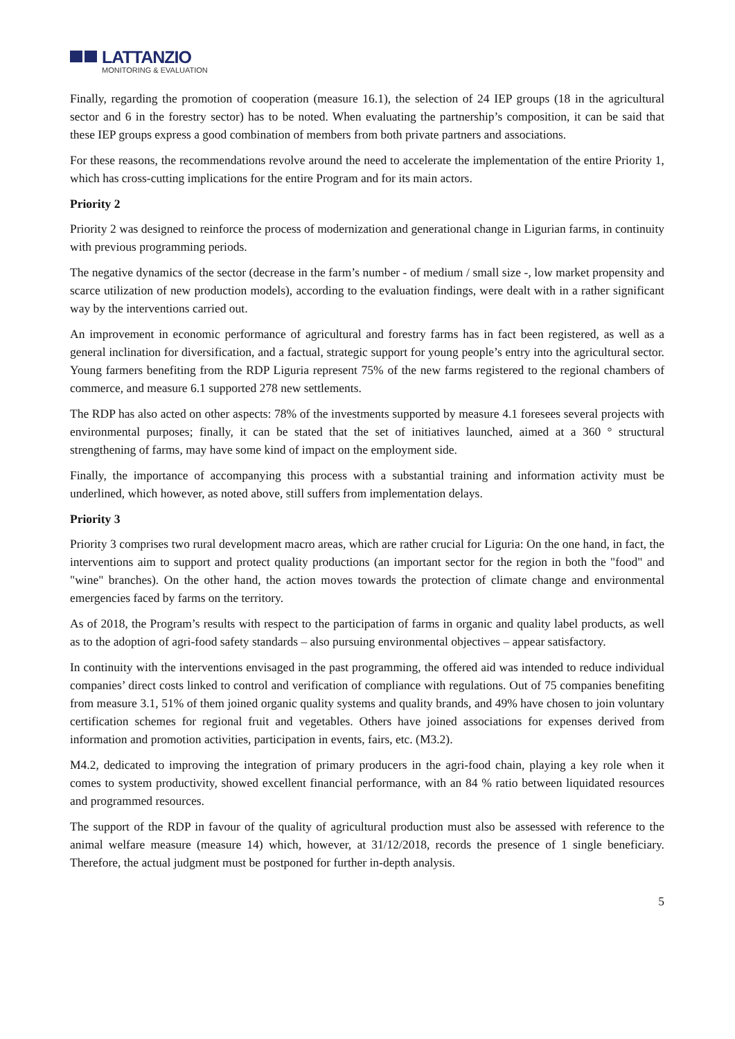LATTANZIO
MONITORING & EVALUATION
Finally, regarding the promotion of cooperation (measure 16.1), the selection of 24 IEP groups (18 in the agricultural sector and 6 in the forestry sector) has to be noted. When evaluating the partnership’s composition, it can be said that these IEP groups express a good combination of members from both private partners and associations.
For these reasons, the recommendations revolve around the need to accelerate the implementation of the entire Priority 1, which has cross-cutting implications for the entire Program and for its main actors.
Priority 2
Priority 2 was designed to reinforce the process of modernization and generational change in Ligurian farms, in continuity with previous programming periods.
The negative dynamics of the sector (decrease in the farm’s number - of medium / small size -, low market propensity and scarce utilization of new production models), according to the evaluation findings, were dealt with in a rather significant way by the interventions carried out.
An improvement in economic performance of agricultural and forestry farms has in fact been registered, as well as a general inclination for diversification, and a factual, strategic support for young people’s entry into the agricultural sector. Young farmers benefiting from the RDP Liguria represent 75% of the new farms registered to the regional chambers of commerce, and measure 6.1 supported 278 new settlements.
The RDP has also acted on other aspects: 78% of the investments supported by measure 4.1 foresees several projects with environmental purposes; finally, it can be stated that the set of initiatives launched, aimed at a 360 ° structural strengthening of farms, may have some kind of impact on the employment side.
Finally, the importance of accompanying this process with a substantial training and information activity must be underlined, which however, as noted above, still suffers from implementation delays.
Priority 3
Priority 3 comprises two rural development macro areas, which are rather crucial for Liguria: On the one hand, in fact, the interventions aim to support and protect quality productions (an important sector for the region in both the "food" and "wine" branches). On the other hand, the action moves towards the protection of climate change and environmental emergencies faced by farms on the territory.
As of 2018, the Program’s results with respect to the participation of farms in organic and quality label products, as well as to the adoption of agri-food safety standards – also pursuing environmental objectives – appear satisfactory.
In continuity with the interventions envisaged in the past programming, the offered aid was intended to reduce individual companies’ direct costs linked to control and verification of compliance with regulations. Out of 75 companies benefiting from measure 3.1, 51% of them joined organic quality systems and quality brands, and 49% have chosen to join voluntary certification schemes for regional fruit and vegetables. Others have joined associations for expenses derived from information and promotion activities, participation in events, fairs, etc. (M3.2).
M4.2, dedicated to improving the integration of primary producers in the agri-food chain, playing a key role when it comes to system productivity, showed excellent financial performance, with an 84 % ratio between liquidated resources and programmed resources.
The support of the RDP in favour of the quality of agricultural production must also be assessed with reference to the animal welfare measure (measure 14) which, however, at 31/12/2018, records the presence of 1 single beneficiary. Therefore, the actual judgment must be postponed for further in-depth analysis.
5